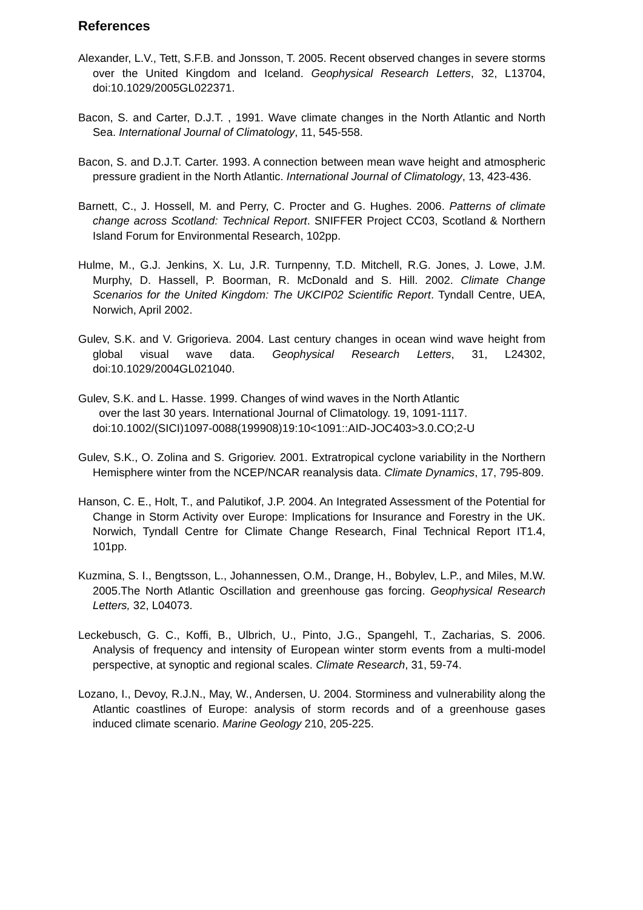References
Alexander, L.V., Tett, S.F.B. and Jonsson, T. 2005. Recent observed changes in severe storms over the United Kingdom and Iceland. Geophysical Research Letters, 32, L13704, doi:10.1029/2005GL022371.
Bacon, S. and Carter, D.J.T. , 1991. Wave climate changes in the North Atlantic and North Sea. International Journal of Climatology, 11, 545-558.
Bacon, S. and D.J.T. Carter. 1993. A connection between mean wave height and atmospheric pressure gradient in the North Atlantic. International Journal of Climatology, 13, 423-436.
Barnett, C., J. Hossell, M. and Perry, C. Procter and G. Hughes. 2006. Patterns of climate change across Scotland: Technical Report. SNIFFER Project CC03, Scotland & Northern Island Forum for Environmental Research, 102pp.
Hulme, M., G.J. Jenkins, X. Lu, J.R. Turnpenny, T.D. Mitchell, R.G. Jones, J. Lowe, J.M. Murphy, D. Hassell, P. Boorman, R. McDonald and S. Hill. 2002. Climate Change Scenarios for the United Kingdom: The UKCIP02 Scientific Report. Tyndall Centre, UEA, Norwich, April 2002.
Gulev, S.K. and V. Grigorieva. 2004. Last century changes in ocean wind wave height from global visual wave data. Geophysical Research Letters, 31, L24302, doi:10.1029/2004GL021040.
Gulev, S.K. and L. Hasse. 1999. Changes of wind waves in the North Atlantic
over the last 30 years. International Journal of Climatology. 19, 1091-1117.
doi:10.1002/(SICI)1097-0088(199908)19:10<1091::AID-JOC403>3.0.CO;2-U
Gulev, S.K., O. Zolina and S. Grigoriev. 2001. Extratropical cyclone variability in the Northern Hemisphere winter from the NCEP/NCAR reanalysis data. Climate Dynamics, 17, 795-809.
Hanson, C. E., Holt, T., and Palutikof, J.P. 2004. An Integrated Assessment of the Potential for Change in Storm Activity over Europe: Implications for Insurance and Forestry in the UK. Norwich, Tyndall Centre for Climate Change Research, Final Technical Report IT1.4, 101pp.
Kuzmina, S. I., Bengtsson, L., Johannessen, O.M., Drange, H., Bobylev, L.P., and Miles, M.W. 2005.The North Atlantic Oscillation and greenhouse gas forcing. Geophysical Research Letters, 32, L04073.
Leckebusch, G. C., Koffi, B., Ulbrich, U., Pinto, J.G., Spangehl, T., Zacharias, S. 2006. Analysis of frequency and intensity of European winter storm events from a multi-model perspective, at synoptic and regional scales. Climate Research, 31, 59-74.
Lozano, I., Devoy, R.J.N., May, W., Andersen, U. 2004. Storminess and vulnerability along the Atlantic coastlines of Europe: analysis of storm records and of a greenhouse gases induced climate scenario. Marine Geology 210, 205-225.